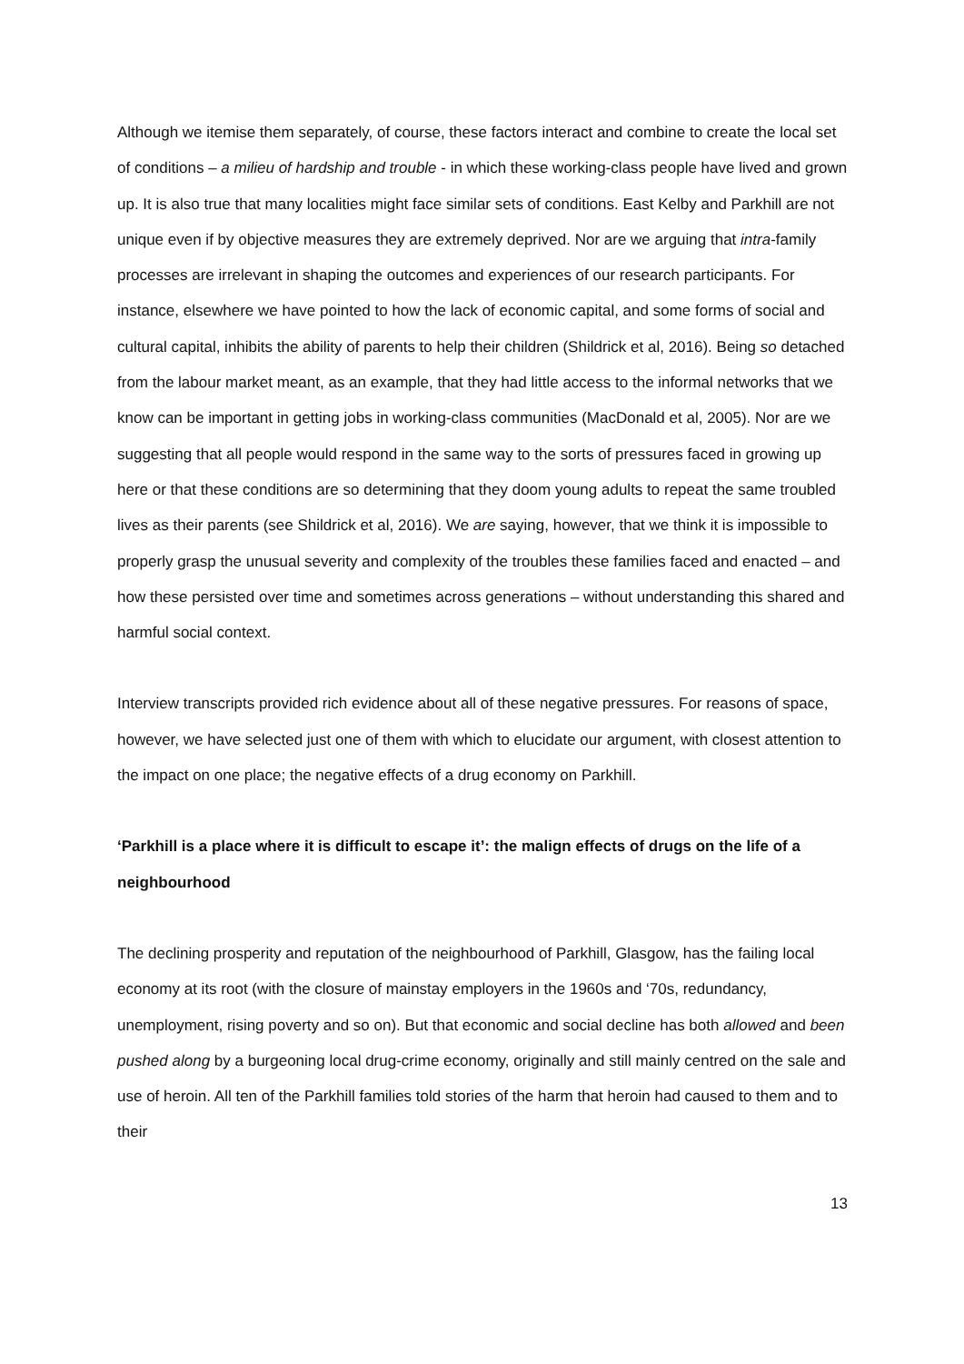Although we itemise them separately, of course, these factors interact and combine to create the local set of conditions – a milieu of hardship and trouble - in which these working-class people have lived and grown up. It is also true that many localities might face similar sets of conditions. East Kelby and Parkhill are not unique even if by objective measures they are extremely deprived. Nor are we arguing that intra-family processes are irrelevant in shaping the outcomes and experiences of our research participants. For instance, elsewhere we have pointed to how the lack of economic capital, and some forms of social and cultural capital, inhibits the ability of parents to help their children (Shildrick et al, 2016). Being so detached from the labour market meant, as an example, that they had little access to the informal networks that we know can be important in getting jobs in working-class communities (MacDonald et al, 2005). Nor are we suggesting that all people would respond in the same way to the sorts of pressures faced in growing up here or that these conditions are so determining that they doom young adults to repeat the same troubled lives as their parents (see Shildrick et al, 2016). We are saying, however, that we think it is impossible to properly grasp the unusual severity and complexity of the troubles these families faced and enacted – and how these persisted over time and sometimes across generations – without understanding this shared and harmful social context.
Interview transcripts provided rich evidence about all of these negative pressures. For reasons of space, however, we have selected just one of them with which to elucidate our argument, with closest attention to the impact on one place; the negative effects of a drug economy on Parkhill.
‘Parkhill is a place where it is difficult to escape it’: the malign effects of drugs on the life of a neighbourhood
The declining prosperity and reputation of the neighbourhood of Parkhill, Glasgow, has the failing local economy at its root (with the closure of mainstay employers in the 1960s and ‘70s, redundancy, unemployment, rising poverty and so on). But that economic and social decline has both allowed and been pushed along by a burgeoning local drug-crime economy, originally and still mainly centred on the sale and use of heroin. All ten of the Parkhill families told stories of the harm that heroin had caused to them and to their
13